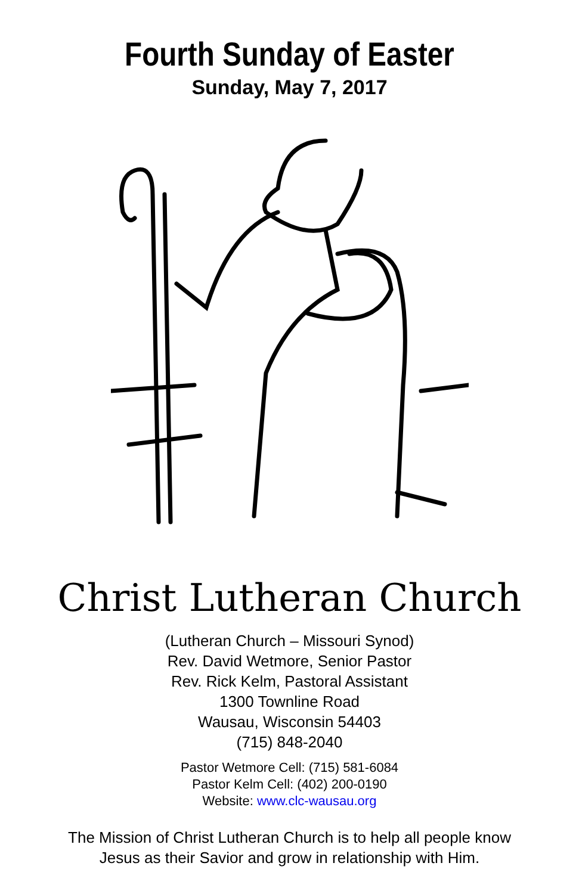Fourth Sunday of Easter
Sunday, May 7, 2017
Christ Lutheran Church
(Lutheran Church – Missouri Synod)
Rev. David Wetmore, Senior Pastor
Rev. Rick Kelm, Pastoral Assistant
1300 Townline Road
Wausau, Wisconsin 54403
(715) 848-2040
Pastor Wetmore Cell: (715) 581-6084
Pastor Kelm Cell: (402) 200-0190
Website: www.clc-wausau.org
The Mission of Christ Lutheran Church is to help all people know
Jesus as their Savior and grow in relationship with Him.